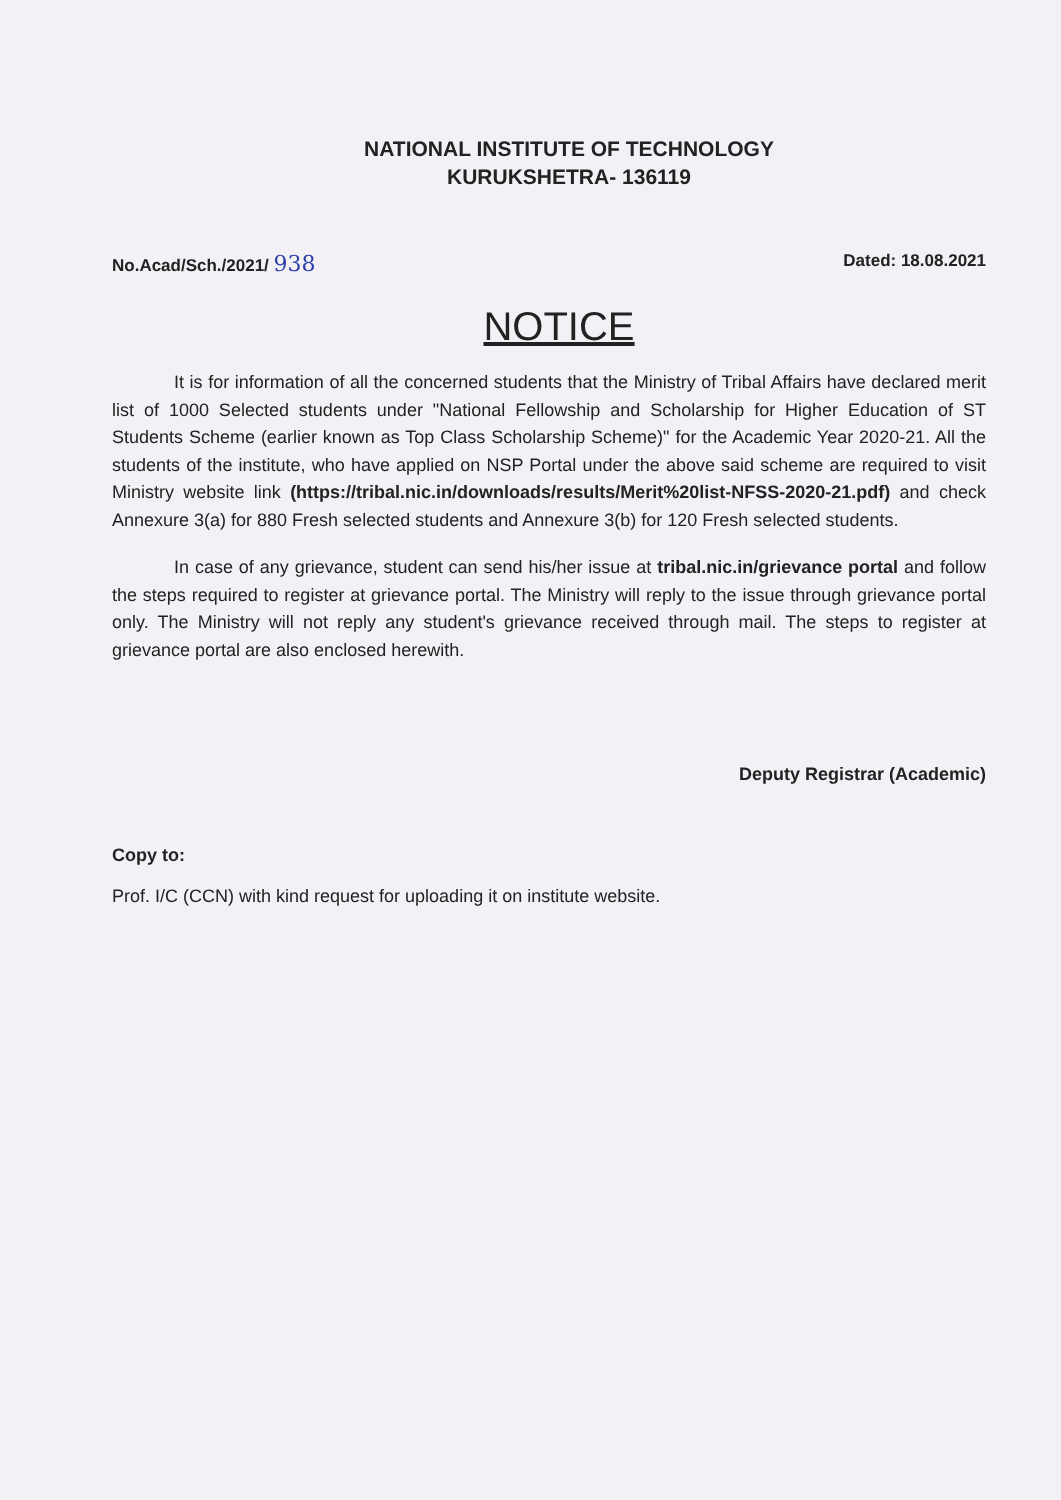NATIONAL INSTITUTE OF TECHNOLOGY
KURUKSHETRA- 136119
No.Acad/Sch./2021/ 938 Dated: 18.08.2021
NOTICE
It is for information of all the concerned students that the Ministry of Tribal Affairs have declared merit list of 1000 Selected students under "National Fellowship and Scholarship for Higher Education of ST Students Scheme (earlier known as Top Class Scholarship Scheme)" for the Academic Year 2020-21. All the students of the institute, who have applied on NSP Portal under the above said scheme are required to visit Ministry website link (https://tribal.nic.in/downloads/results/Merit%20list-NFSS-2020-21.pdf) and check Annexure 3(a) for 880 Fresh selected students and Annexure 3(b) for 120 Fresh selected students.
In case of any grievance, student can send his/her issue at tribal.nic.in/grievance portal and follow the steps required to register at grievance portal. The Ministry will reply to the issue through grievance portal only. The Ministry will not reply any student's grievance received through mail. The steps to register at grievance portal are also enclosed herewith.
Deputy Registrar (Academic)
Copy to:
Prof. I/C (CCN) with kind request for uploading it on institute website.